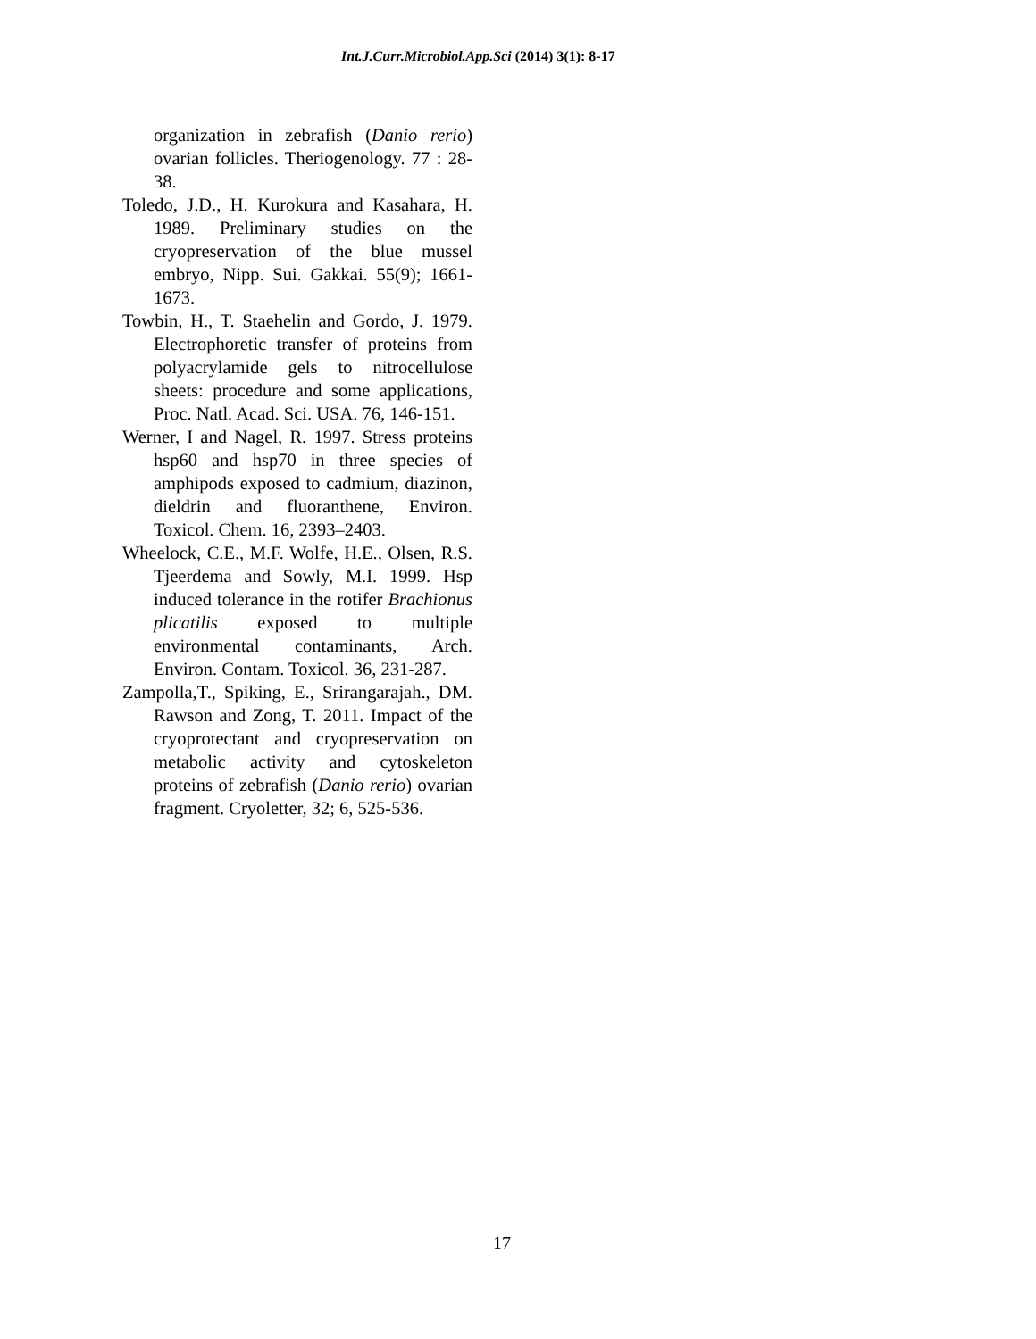Int.J.Curr.Microbiol.App.Sci (2014) 3(1): 8-17
organization in zebrafish (Danio rerio) ovarian follicles. Theriogenology. 77 : 28-38.
Toledo, J.D., H. Kurokura and Kasahara, H. 1989. Preliminary studies on the cryopreservation of the blue mussel embryo, Nipp. Sui. Gakkai. 55(9); 1661-1673.
Towbin, H., T. Staehelin and Gordo, J. 1979. Electrophoretic transfer of proteins from polyacrylamide gels to nitrocellulose sheets: procedure and some applications, Proc. Natl. Acad. Sci. USA. 76, 146-151.
Werner, I and Nagel, R. 1997. Stress proteins hsp60 and hsp70 in three species of amphipods exposed to cadmium, diazinon, dieldrin and fluoranthene, Environ. Toxicol. Chem. 16, 2393–2403.
Wheelock, C.E., M.F. Wolfe, H.E., Olsen, R.S. Tjeerdema and Sowly, M.I. 1999. Hsp induced tolerance in the rotifer Brachionus plicatilis exposed to multiple environmental contaminants, Arch. Environ. Contam. Toxicol. 36, 231-287.
Zampolla,T., Spiking, E., Srirangarajah., DM. Rawson and Zong, T. 2011. Impact of the cryoprotectant and cryopreservation on metabolic activity and cytoskeleton proteins of zebrafish (Danio rerio) ovarian fragment. Cryoletter, 32; 6, 525-536.
17